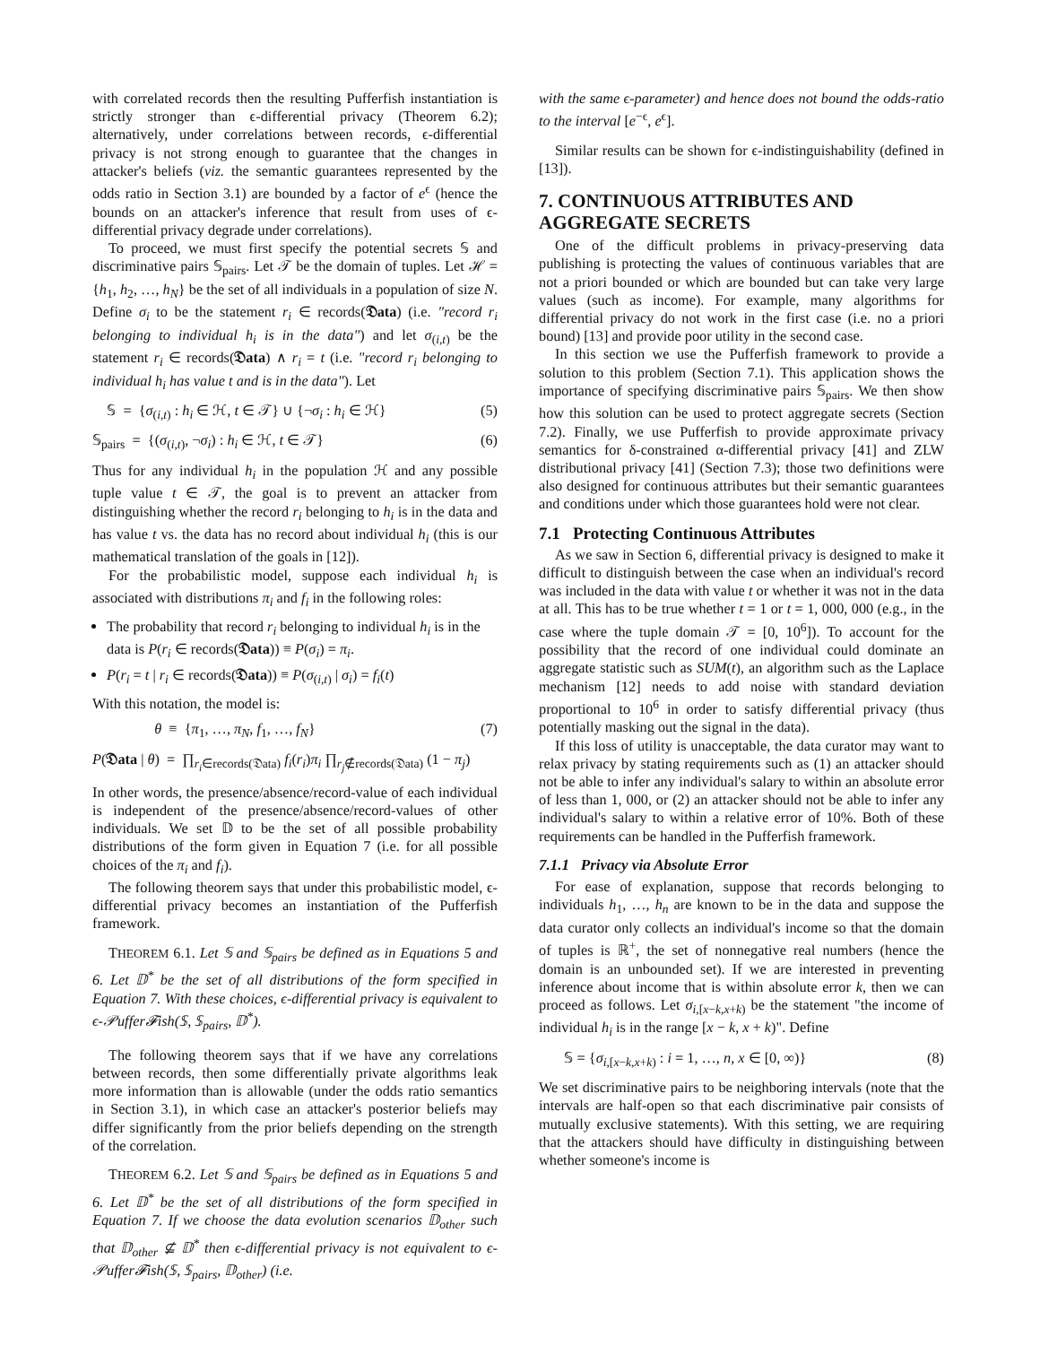with correlated records then the resulting Pufferfish instantiation is strictly stronger than ϵ-differential privacy (Theorem 6.2); alternatively, under correlations between records, ϵ-differential privacy is not strong enough to guarantee that the changes in attacker's beliefs (viz. the semantic guarantees represented by the odds ratio in Section 3.1) are bounded by a factor of e<sup>ϵ</sup> (hence the bounds on an attacker's inference that result from uses of ϵ-differential privacy degrade under correlations).
To proceed, we must first specify the potential secrets 𝕊 and discriminative pairs 𝕊<sub>pairs</sub>. Let 𝒯 be the domain of tuples. Let ℋ = {h<sub>1</sub>, h<sub>2</sub>, …, h<sub>N</sub>} be the set of all individuals in a population of size N. Define σ<sub>i</sub> to be the statement r<sub>i</sub> ∈ records(𝔇ata) (i.e. "record r<sub>i</sub> belonging to individual h<sub>i</sub> is in the data") and let σ<sub>(i,t)</sub> be the statement r<sub>i</sub> ∈ records(𝔇ata) ∧ r<sub>i</sub> = t (i.e. "record r<sub>i</sub> belonging to individual h<sub>i</sub> has value t and is in the data"). Let
𝕊 = {σ<sub>(i,t)</sub> : h<sub>i</sub> ∈ ℋ, t ∈ 𝒯} ∪ {¬σ<sub>i</sub> : h<sub>i</sub> ∈ ℋ} (5)
𝕊<sub>pairs</sub> = {(σ<sub>(i,t)</sub>, ¬σ<sub>i</sub>) : h<sub>i</sub> ∈ ℋ, t ∈ 𝒯} (6)
Thus for any individual h<sub>i</sub> in the population ℋ and any possible tuple value t ∈ 𝒯, the goal is to prevent an attacker from distinguishing whether the record r<sub>i</sub> belonging to h<sub>i</sub> is in the data and has value t vs. the data has no record about individual h<sub>i</sub> (this is our mathematical translation of the goals in [12]).
For the probabilistic model, suppose each individual h<sub>i</sub> is associated with distributions π<sub>i</sub> and f<sub>i</sub> in the following roles:
The probability that record r<sub>i</sub> belonging to individual h<sub>i</sub> is in the data is P(r<sub>i</sub> ∈ records(𝔇ata)) ≡ P(σ<sub>i</sub>) = π<sub>i</sub>.
P(r<sub>i</sub> = t | r<sub>i</sub> ∈ records(𝔇ata)) ≡ P(σ<sub>(i,t)</sub> | σ<sub>i</sub>) = f<sub>i</sub>(t)
With this notation, the model is:
θ ≡ {π<sub>1</sub>, …, π<sub>N</sub>, f<sub>1</sub>, …, f<sub>N</sub>} (7)
P(𝔇ata | θ) = ∏<sub>r<sub>i</sub>∈records(𝔇ata)</sub> f<sub>i</sub>(r<sub>i</sub>)π<sub>i</sub> ∏<sub>r<sub>j</sub>∉records(𝔇ata)</sub> (1 − π<sub>j</sub>)
In other words, the presence/absence/record-value of each individual is independent of the presence/absence/record-values of other individuals. We set 𝔻 to be the set of all possible probability distributions of the form given in Equation 7 (i.e. for all possible choices of the π<sub>i</sub> and f<sub>i</sub>).
The following theorem says that under this probabilistic model, ϵ-differential privacy becomes an instantiation of the Pufferfish framework.
THEOREM 6.1. Let 𝕊 and 𝕊<sub>pairs</sub> be defined as in Equations 5 and 6. Let 𝔻<sup>*</sup> be the set of all distributions of the form specified in Equation 7. With these choices, ϵ-differential privacy is equivalent to ϵ-𝒫uffer𝓕ish(𝕊, 𝕊<sub>pairs</sub>, 𝔻<sup>*</sup>).
The following theorem says that if we have any correlations between records, then some differentially private algorithms leak more information than is allowable (under the odds ratio semantics in Section 3.1), in which case an attacker's posterior beliefs may differ significantly from the prior beliefs depending on the strength of the correlation.
THEOREM 6.2. Let 𝕊 and 𝕊<sub>pairs</sub> be defined as in Equations 5 and 6. Let 𝔻<sup>*</sup> be the set of all distributions of the form specified in Equation 7. If we choose the data evolution scenarios 𝔻<sub>other</sub> such that 𝔻<sub>other</sub> ⊈ 𝔻<sup>*</sup> then ϵ-differential privacy is not equivalent to ϵ-𝒫uffer𝓕ish(𝕊, 𝕊<sub>pairs</sub>, 𝔻<sub>other</sub>) (i.e.
with the same ϵ-parameter) and hence does not bound the odds-ratio to the interval [e<sup>−ϵ</sup>, e<sup>ϵ</sup>].
Similar results can be shown for ϵ-indistinguishability (defined in [13]).
7. CONTINUOUS ATTRIBUTES AND AGGREGATE SECRETS
One of the difficult problems in privacy-preserving data publishing is protecting the values of continuous variables that are not a priori bounded or which are bounded but can take very large values (such as income). For example, many algorithms for differential privacy do not work in the first case (i.e. no a priori bound) [13] and provide poor utility in the second case.
In this section we use the Pufferfish framework to provide a solution to this problem (Section 7.1). This application shows the importance of specifying discriminative pairs 𝕊<sub>pairs</sub>. We then show how this solution can be used to protect aggregate secrets (Section 7.2). Finally, we use Pufferfish to provide approximate privacy semantics for δ-constrained α-differential privacy [41] and ZLW distributional privacy [41] (Section 7.3); those two definitions were also designed for continuous attributes but their semantic guarantees and conditions under which those guarantees hold were not clear.
7.1 Protecting Continuous Attributes
As we saw in Section 6, differential privacy is designed to make it difficult to distinguish between the case when an individual's record was included in the data with value t or whether it was not in the data at all. This has to be true whether t = 1 or t = 1, 000, 000 (e.g., in the case where the tuple domain 𝒯 = [0, 10<sup>6</sup>]). To account for the possibility that the record of one individual could dominate an aggregate statistic such as SUM(t), an algorithm such as the Laplace mechanism [12] needs to add noise with standard deviation proportional to 10<sup>6</sup> in order to satisfy differential privacy (thus potentially masking out the signal in the data).
If this loss of utility is unacceptable, the data curator may want to relax privacy by stating requirements such as (1) an attacker should not be able to infer any individual's salary to within an absolute error of less than 1, 000, or (2) an attacker should not be able to infer any individual's salary to within a relative error of 10%. Both of these requirements can be handled in the Pufferfish framework.
7.1.1 Privacy via Absolute Error
For ease of explanation, suppose that records belonging to individuals h<sub>1</sub>, …, h<sub>n</sub> are known to be in the data and suppose the data curator only collects an individual's income so that the domain of tuples is ℝ<sup>+</sup>, the set of nonnegative real numbers (hence the domain is an unbounded set). If we are interested in preventing inference about income that is within absolute error k, then we can proceed as follows. Let σ<sub>i,[x−k,x+k)</sub> be the statement "the income of individual h<sub>i</sub> is in the range [x − k, x + k)". Define
𝕊 = {σ<sub>i,[x−k,x+k)</sub> : i = 1, …, n, x ∈ [0, ∞)} (8)
We set discriminative pairs to be neighboring intervals (note that the intervals are half-open so that each discriminative pair consists of mutually exclusive statements). With this setting, we are requiring that the attackers should have difficulty in distinguishing between whether someone's income is